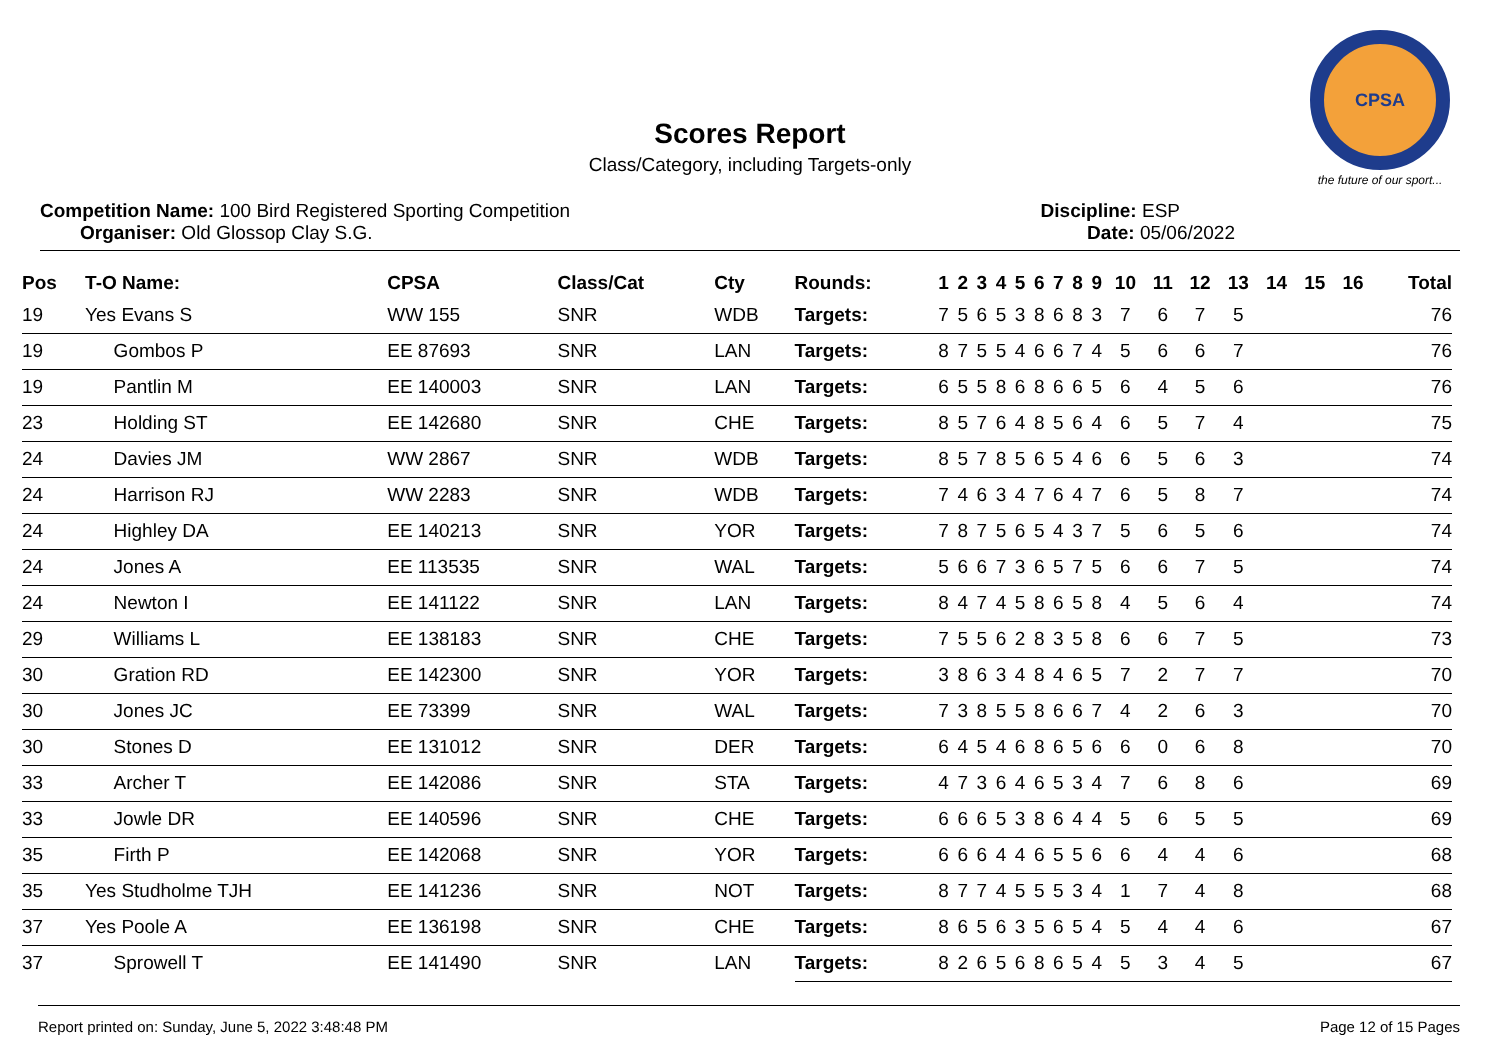CPSA
the future of our sport...
Scores Report
Class/Category, including Targets-only
Competition Name: 100 Bird Registered Sporting Competition Discipline: ESP
Organiser: Old Glossop Clay S.G. Date: 05/06/2022
| Pos | T-O Name: | CPSA | Class/Cat | Cty | Rounds: | 1 | 2 | 3 | 4 | 5 | 6 | 7 | 8 | 9 | 10 | 11 | 12 | 13 | 14 | 15 | 16 | Total |
| --- | --- | --- | --- | --- | --- | --- | --- | --- | --- | --- | --- | --- | --- | --- | --- | --- | --- | --- | --- | --- | --- | --- |
| 19 | Yes Evans S | WW 155 | SNR | WDB | Targets: | 7 | 5 | 6 | 5 | 3 | 8 | 6 | 8 | 3 | 7 | 6 | 7 | 5 | | | | 76 |
| 19 | Gombos P | EE 87693 | SNR | LAN | Targets: | 8 | 7 | 5 | 5 | 4 | 6 | 6 | 7 | 4 | 5 | 6 | 6 | 7 | | | | 76 |
| 19 | Pantlin M | EE 140003 | SNR | LAN | Targets: | 6 | 5 | 5 | 8 | 6 | 8 | 6 | 6 | 5 | 6 | 4 | 5 | 6 | | | | 76 |
| 23 | Holding ST | EE 142680 | SNR | CHE | Targets: | 8 | 5 | 7 | 6 | 4 | 8 | 5 | 6 | 4 | 6 | 5 | 7 | 4 | | | | 75 |
| 24 | Davies JM | WW 2867 | SNR | WDB | Targets: | 8 | 5 | 7 | 8 | 5 | 6 | 5 | 4 | 6 | 6 | 5 | 6 | 3 | | | | 74 |
| 24 | Harrison RJ | WW 2283 | SNR | WDB | Targets: | 7 | 4 | 6 | 3 | 4 | 7 | 6 | 4 | 7 | 6 | 5 | 8 | 7 | | | | 74 |
| 24 | Highley DA | EE 140213 | SNR | YOR | Targets: | 7 | 8 | 7 | 5 | 6 | 5 | 4 | 3 | 7 | 5 | 6 | 5 | 6 | | | | 74 |
| 24 | Jones A | EE 113535 | SNR | WAL | Targets: | 5 | 6 | 6 | 7 | 3 | 6 | 5 | 7 | 5 | 6 | 6 | 7 | 5 | | | | 74 |
| 24 | Newton I | EE 141122 | SNR | LAN | Targets: | 8 | 4 | 7 | 4 | 5 | 8 | 6 | 5 | 8 | 4 | 5 | 6 | 4 | | | | 74 |
| 29 | Williams L | EE 138183 | SNR | CHE | Targets: | 7 | 5 | 5 | 6 | 2 | 8 | 3 | 5 | 8 | 6 | 6 | 7 | 5 | | | | 73 |
| 30 | Gration RD | EE 142300 | SNR | YOR | Targets: | 3 | 8 | 6 | 3 | 4 | 8 | 4 | 6 | 5 | 7 | 2 | 7 | 7 | | | | 70 |
| 30 | Jones JC | EE 73399 | SNR | WAL | Targets: | 7 | 3 | 8 | 5 | 5 | 8 | 6 | 6 | 7 | 4 | 2 | 6 | 3 | | | | 70 |
| 30 | Stones D | EE 131012 | SNR | DER | Targets: | 6 | 4 | 5 | 4 | 6 | 8 | 6 | 5 | 6 | 6 | 0 | 6 | 8 | | | | 70 |
| 33 | Archer T | EE 142086 | SNR | STA | Targets: | 4 | 7 | 3 | 6 | 4 | 6 | 5 | 3 | 4 | 7 | 6 | 8 | 6 | | | | 69 |
| 33 | Jowle DR | EE 140596 | SNR | CHE | Targets: | 6 | 6 | 6 | 5 | 3 | 8 | 6 | 4 | 4 | 5 | 6 | 5 | 5 | | | | 69 |
| 35 | Firth P | EE 142068 | SNR | YOR | Targets: | 6 | 6 | 6 | 4 | 4 | 6 | 5 | 5 | 6 | 6 | 4 | 4 | 6 | | | | 68 |
| 35 | Yes Studholme TJH | EE 141236 | SNR | NOT | Targets: | 8 | 7 | 7 | 4 | 5 | 5 | 5 | 3 | 4 | 1 | 7 | 4 | 8 | | | | 68 |
| 37 | Yes Poole A | EE 136198 | SNR | CHE | Targets: | 8 | 6 | 5 | 6 | 3 | 5 | 6 | 5 | 4 | 5 | 4 | 4 | 6 | | | | 67 |
| 37 | Sprowell T | EE 141490 | SNR | LAN | Targets: | 8 | 2 | 6 | 5 | 6 | 8 | 6 | 5 | 4 | 5 | 3 | 4 | 5 | | | | 67 |
Report printed on: Sunday, June 5, 2022 3:48:48 PM Page 12 of 15 Pages